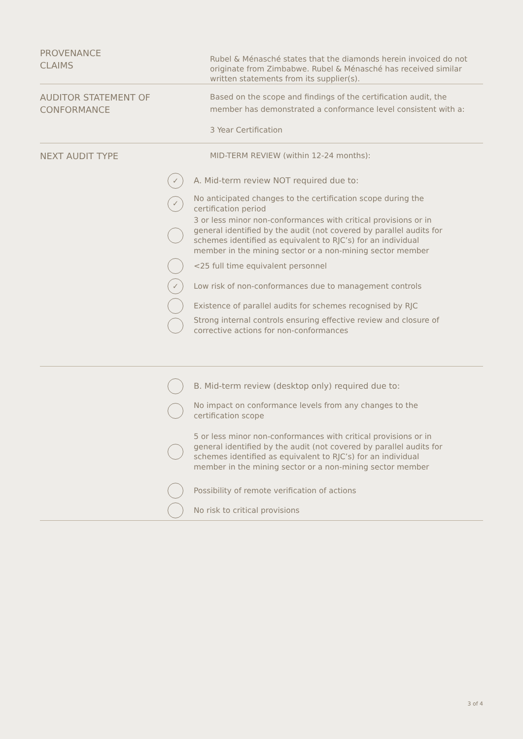PROVENANCE
CLAIMS
Rubel & Ménasché states that the diamonds herein invoiced do not originate from Zimbabwe. Rubel & Ménasché has received similar written statements from its supplier(s).
AUDITOR STATEMENT OF
CONFORMANCE
Based on the scope and findings of the certification audit, the member has demonstrated a conformance level consistent with a:
3 Year Certification
NEXT AUDIT TYPE MID-TERM REVIEW (within 12-24 months):
✓
A. Mid-term review NOT required due to:
✓
No anticipated changes to the certification scope during the certification period
3 or less minor non-conformances with critical provisions or in general identified by the audit (not covered by parallel audits for schemes identified as equivalent to RJC’s) for an individual member in the mining sector or a non-mining sector member
<25 full time equivalent personnel
✓
Low risk of non-conformances due to management controls
Existence of parallel audits for schemes recognised by RJC
Strong internal controls ensuring effective review and closure of corrective actions for non-conformances
B. Mid-term review (desktop only) required due to:
No impact on conformance levels from any changes to the certification scope
5 or less minor non-conformances with critical provisions or in general identified by the audit (not covered by parallel audits for schemes identified as equivalent to RJC’s) for an individual member in the mining sector or a non-mining sector member
Possibility of remote verification of actions
No risk to critical provisions
3 of 4